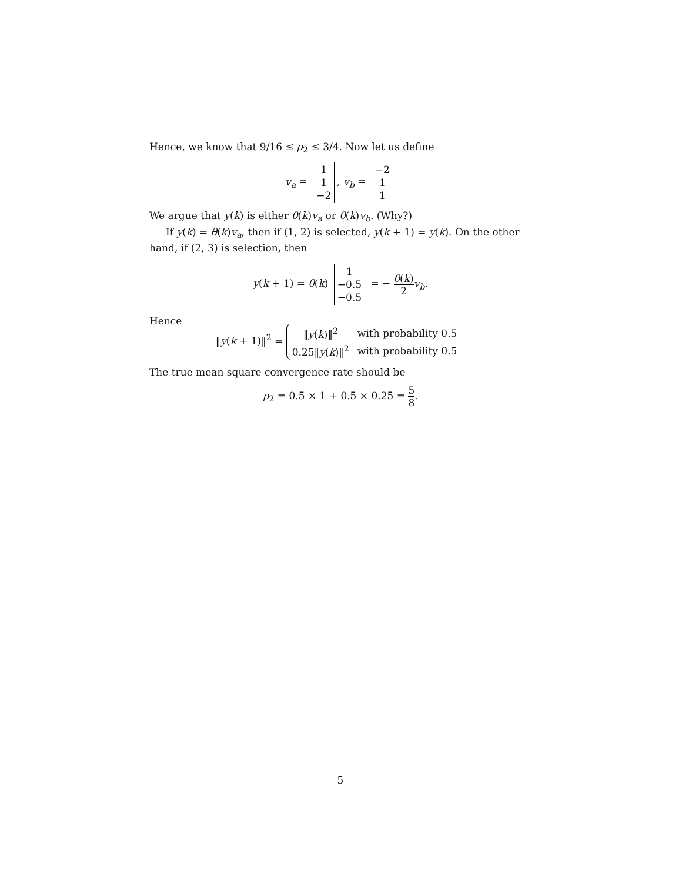Hence, we know that 9/16 ≤ ρ<sub>2</sub> ≤ 3/4. Now let us define
v<sub>a</sub> = 1
1
−2, v<sub>b</sub> = −2
1
1
We argue that y(k) is either θ(k)v<sub>a</sub> or θ(k)v<sub>b</sub>. (Why?)
If y(k) = θ(k)v<sub>a</sub>, then if (1, 2) is selected, y(k + 1) = y(k). On the other hand, if (2, 3) is selection, then
y(k + 1) = θ(k) 1
−0.5
−0.5 = − θ(k) 2 v<sub>b</sub>.
Hence
‖y(k + 1)‖<sup>2</sup> =
| ‖ y ( k )‖<sup>2</sup> | with probability 0.5 |
| 0.25‖ y ( k )‖<sup>2</sup> | with probability 0.5 |
The true mean square convergence rate should be
ρ<sub>2</sub> = 0.5 × 1 + 0.5 × 0.25 = 5 8.
5